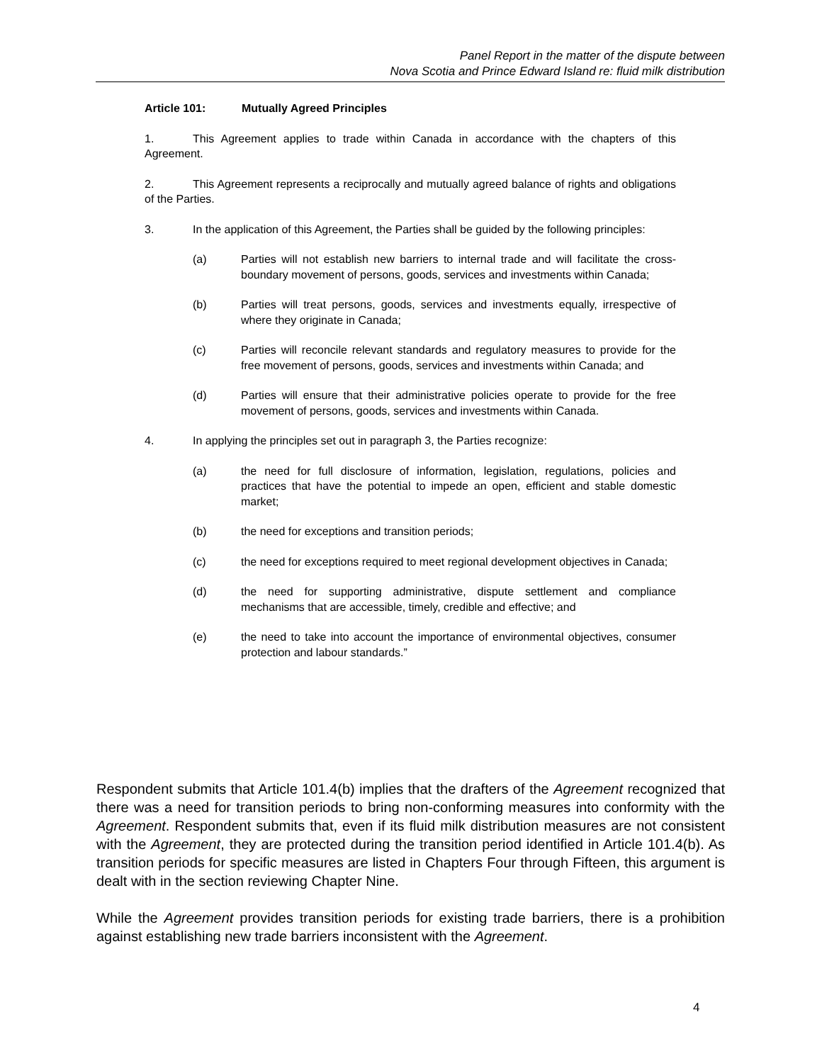Panel Report in the matter of the dispute between
Nova Scotia and Prince Edward Island re: fluid milk distribution
Article 101: Mutually Agreed Principles
1. This Agreement applies to trade within Canada in accordance with the chapters of this Agreement.
2. This Agreement represents a reciprocally and mutually agreed balance of rights and obligations of the Parties.
3. In the application of this Agreement, the Parties shall be guided by the following principles:
(a) Parties will not establish new barriers to internal trade and will facilitate the cross-boundary movement of persons, goods, services and investments within Canada;
(b) Parties will treat persons, goods, services and investments equally, irrespective of where they originate in Canada;
(c) Parties will reconcile relevant standards and regulatory measures to provide for the free movement of persons, goods, services and investments within Canada; and
(d) Parties will ensure that their administrative policies operate to provide for the free movement of persons, goods, services and investments within Canada.
4. In applying the principles set out in paragraph 3, the Parties recognize:
(a) the need for full disclosure of information, legislation, regulations, policies and practices that have the potential to impede an open, efficient and stable domestic market;
(b) the need for exceptions and transition periods;
(c) the need for exceptions required to meet regional development objectives in Canada;
(d) the need for supporting administrative, dispute settlement and compliance mechanisms that are accessible, timely, credible and effective; and
(e) the need to take into account the importance of environmental objectives, consumer protection and labour standards.”
Respondent submits that Article 101.4(b) implies that the drafters of the Agreement recognized that there was a need for transition periods to bring non-conforming measures into conformity with the Agreement. Respondent submits that, even if its fluid milk distribution measures are not consistent with the Agreement, they are protected during the transition period identified in Article 101.4(b). As transition periods for specific measures are listed in Chapters Four through Fifteen, this argument is dealt with in the section reviewing Chapter Nine.
While the Agreement provides transition periods for existing trade barriers, there is a prohibition against establishing new trade barriers inconsistent with the Agreement.
4